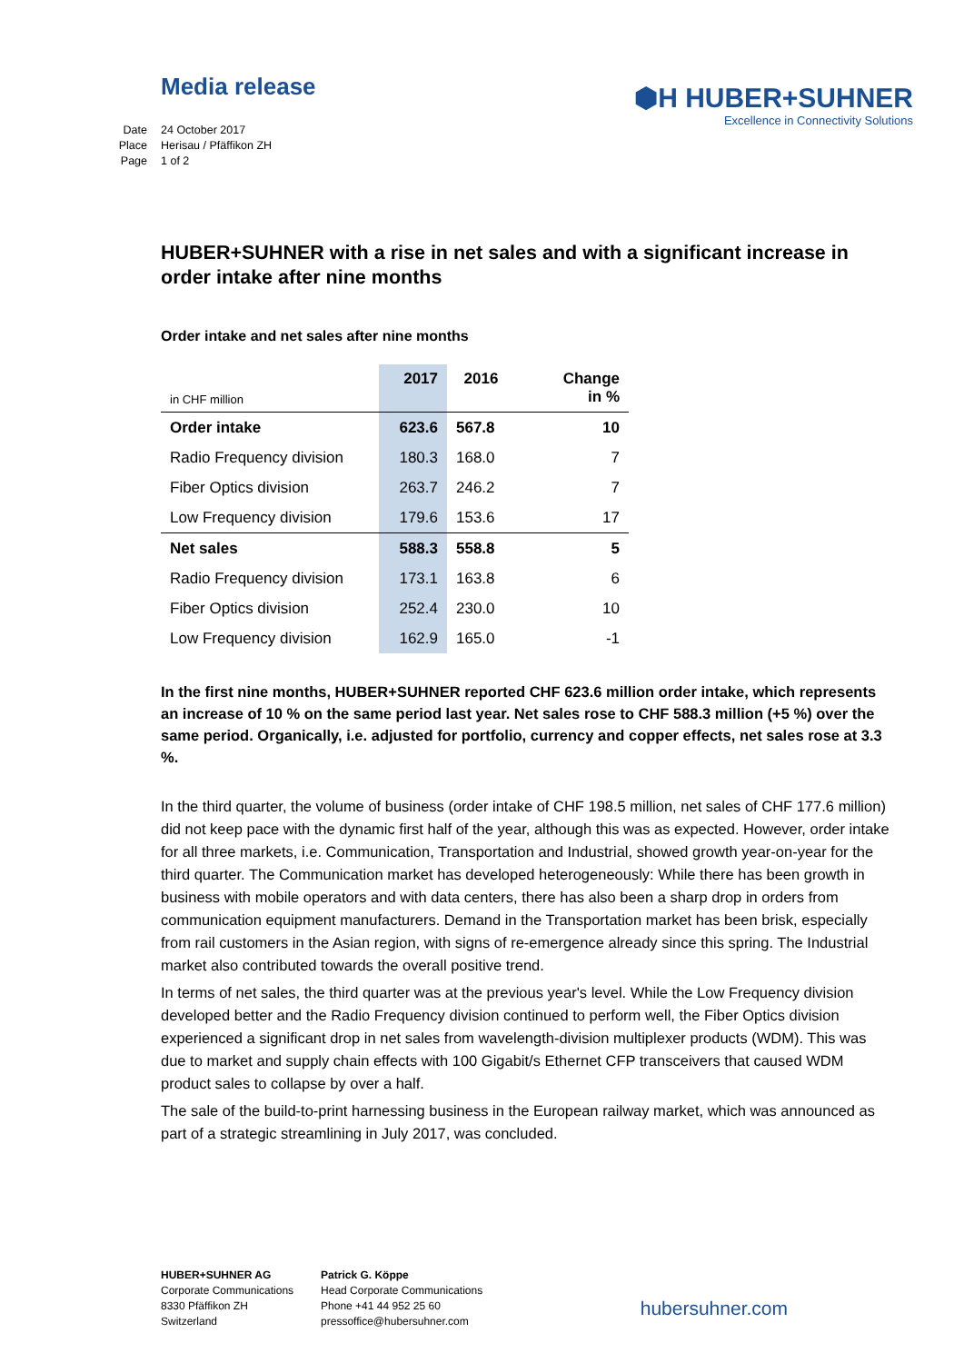Media release
⬢H HUBER+SUHNER
Excellence in Connectivity Solutions
Date 24 October 2017
Place Herisau / Pfäffikon ZH
Page 1 of 2
HUBER+SUHNER with a rise in net sales and with a significant increase in order intake after nine months
Order intake and net sales after nine months
| in CHF million | 2017 | 2016 | Change in % |
| --- | --- | --- | --- |
| Order intake | 623.6 | 567.8 | 10 |
| Radio Frequency division | 180.3 | 168.0 | 7 |
| Fiber Optics division | 263.7 | 246.2 | 7 |
| Low Frequency division | 179.6 | 153.6 | 17 |
| Net sales | 588.3 | 558.8 | 5 |
| Radio Frequency division | 173.1 | 163.8 | 6 |
| Fiber Optics division | 252.4 | 230.0 | 10 |
| Low Frequency division | 162.9 | 165.0 | -1 |
In the first nine months, HUBER+SUHNER reported CHF 623.6 million order intake, which represents an increase of 10 % on the same period last year. Net sales rose to CHF 588.3 million (+5 %) over the same period. Organically, i.e. adjusted for portfolio, currency and copper effects, net sales rose at 3.3 %.
In the third quarter, the volume of business (order intake of CHF 198.5 million, net sales of CHF 177.6 million) did not keep pace with the dynamic first half of the year, although this was as expected. However, order intake for all three markets, i.e. Communication, Transportation and Industrial, showed growth year-on-year for the third quarter. The Communication market has developed heterogeneously: While there has been growth in business with mobile operators and with data centers, there has also been a sharp drop in orders from communication equipment manufacturers. Demand in the Transportation market has been brisk, especially from rail customers in the Asian region, with signs of re-emergence already since this spring. The Industrial market also contributed towards the overall positive trend.
In terms of net sales, the third quarter was at the previous year's level. While the Low Frequency division developed better and the Radio Frequency division continued to perform well, the Fiber Optics division experienced a significant drop in net sales from wavelength-division multiplexer products (WDM). This was due to market and supply chain effects with 100 Gigabit/s Ethernet CFP transceivers that caused WDM product sales to collapse by over a half.
The sale of the build-to-print harnessing business in the European railway market, which was announced as part of a strategic streamlining in July 2017, was concluded.
HUBER+SUHNER AG
Corporate Communications
8330 Pfäffikon ZH
Switzerland
Patrick G. Köppe
Head Corporate Communications
Phone +41 44 952 25 60
pressoffice@hubersuhner.com
hubersuhner.com